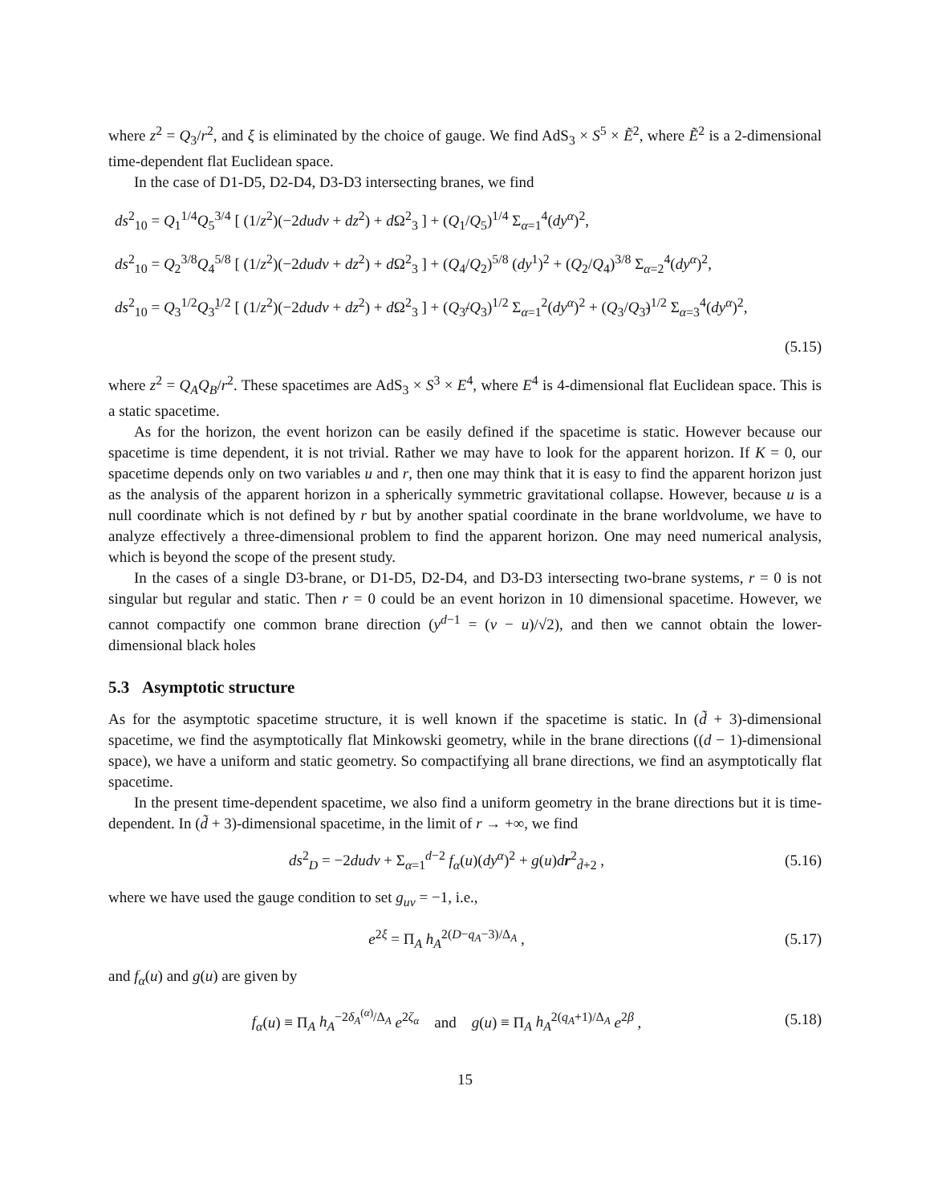where z<sup>2</sup> = Q<sub>3</sub>/r<sup>2</sup>, and ξ is eliminated by the choice of gauge. We find AdS<sub>3</sub> × S<sup>5</sup> × Ẽ<sup>2</sup>, where Ẽ<sup>2</sup> is a 2-dimensional time-dependent flat Euclidean space.
In the case of D1-D5, D2-D4, D3-D3 intersecting branes, we find
ds<sup>2</sup><sub>10</sub> = Q<sub>1</sub><sup>1/4</sup>Q<sub>5</sub><sup>3/4</sup> [ (1/z<sup>2</sup>)(−2dudv + dz<sup>2</sup>) + d Ω<sup>2</sup><sub>3</sub> ] + (Q<sub>1</sub>/Q<sub>5</sub>)<sup>1/4</sup> Σ<sub>α=1</sub><sup>4</sup>(dy<sup>α</sup>)<sup>2</sup>,
ds<sup>2</sup><sub>10</sub> = Q<sub>2</sub><sup>3/8</sup>Q<sub>4</sub><sup>5/8</sup> [ (1/z<sup>2</sup>)(−2dudv + dz<sup>2</sup>) + d Ω<sup>2</sup><sub>3</sub> ] + (Q<sub>4</sub>/Q<sub>2</sub>)<sup>5/8</sup> (dy<sup>1</sup>)<sup>2</sup> + (Q<sub>2</sub>/Q<sub>4</sub>)<sup>3/8</sup> Σ<sub>α=2</sub><sup>4</sup>(dy<sup>α</sup>)<sup>2</sup>,
ds<sup>2</sup><sub>10</sub> = Q<sub>3</sub><sup>1/2</sup>Q<sub>3̃</sub><sup>1/2</sup> [ (1/z<sup>2</sup>)(−2dudv + dz<sup>2</sup>) + d Ω<sup>2</sup><sub>3</sub> ] + (Q<sub>3̃</sub>/Q<sub>3</sub>)<sup>1/2</sup> Σ<sub>α=1</sub><sup>2</sup>(dy<sup>α</sup>)<sup>2</sup> + (Q<sub>3</sub>/Q<sub>3̃</sub>)<sup>1/2</sup> Σ<sub>α=3</sub><sup>4</sup>(dy<sup>α</sup>)<sup>2</sup>,
(5.15)
where z<sup>2</sup> = Q<sub>A</sub>Q<sub>B</sub>/r<sup>2</sup>. These spacetimes are AdS<sub>3</sub> × S<sup>3</sup> × E<sup>4</sup>, where E<sup>4</sup> is 4-dimensional flat Euclidean space. This is a static spacetime.
As for the horizon, the event horizon can be easily defined if the spacetime is static. However because our spacetime is time dependent, it is not trivial. Rather we may have to look for the apparent horizon. If K = 0, our spacetime depends only on two variables u and r, then one may think that it is easy to find the apparent horizon just as the analysis of the apparent horizon in a spherically symmetric gravitational collapse. However, because u is a null coordinate which is not defined by r but by another spatial coordinate in the brane worldvolume, we have to analyze effectively a three-dimensional problem to find the apparent horizon. One may need numerical analysis, which is beyond the scope of the present study.
In the cases of a single D3-brane, or D1-D5, D2-D4, and D3-D3 intersecting two-brane systems, r = 0 is not singular but regular and static. Then r = 0 could be an event horizon in 10 dimensional spacetime. However, we cannot compactify one common brane direction (y<sup>d−1</sup> = (v − u)/√2), and then we cannot obtain the lower-dimensional black holes
5.3 Asymptotic structure
As for the asymptotic spacetime structure, it is well known if the spacetime is static. In (d̃ + 3)-dimensional spacetime, we find the asymptotically flat Minkowski geometry, while in the brane directions ((d − 1)-dimensional space), we have a uniform and static geometry. So compactifying all brane directions, we find an asymptotically flat spacetime.
In the present time-dependent spacetime, we also find a uniform geometry in the brane directions but it is time-dependent. In (d̃ + 3)-dimensional spacetime, in the limit of r → +∞, we find
ds<sup>2</sup><sub>D</sub> = −2dudv + Σ<sub>α=1</sub><sup>d−2</sup> f<sub>α</sub>(u)(dy<sup>α</sup>)<sup>2</sup> + g(u)dr<sup>2</sup><sub>d̃+2</sub> , (5.16)
where we have used the gauge condition to set g<sub>uv</sub> = −1, i.e.,
e<sup>2ξ</sup> = Π<sub>A</sub> h<sub>A</sub><sup>2(D−q<sub>A</sub>−3)/Δ<sub>A</sub></sup> , (5.17)
and f<sub>α</sub>(u) and g(u) are given by
f<sub>α</sub>(u) ≡ Π<sub>A</sub> h<sub>A</sub><sup>−2δ<sub>A</sub><sup>(α)</sup>/Δ<sub>A</sub></sup> e<sup>2ζ<sub>α</sub></sup> and g(u) ≡ Π<sub>A</sub> h<sub>A</sub><sup>2(q<sub>A</sub>+1)/Δ<sub>A</sub></sup> e<sup>2β</sup> , (5.18)
15